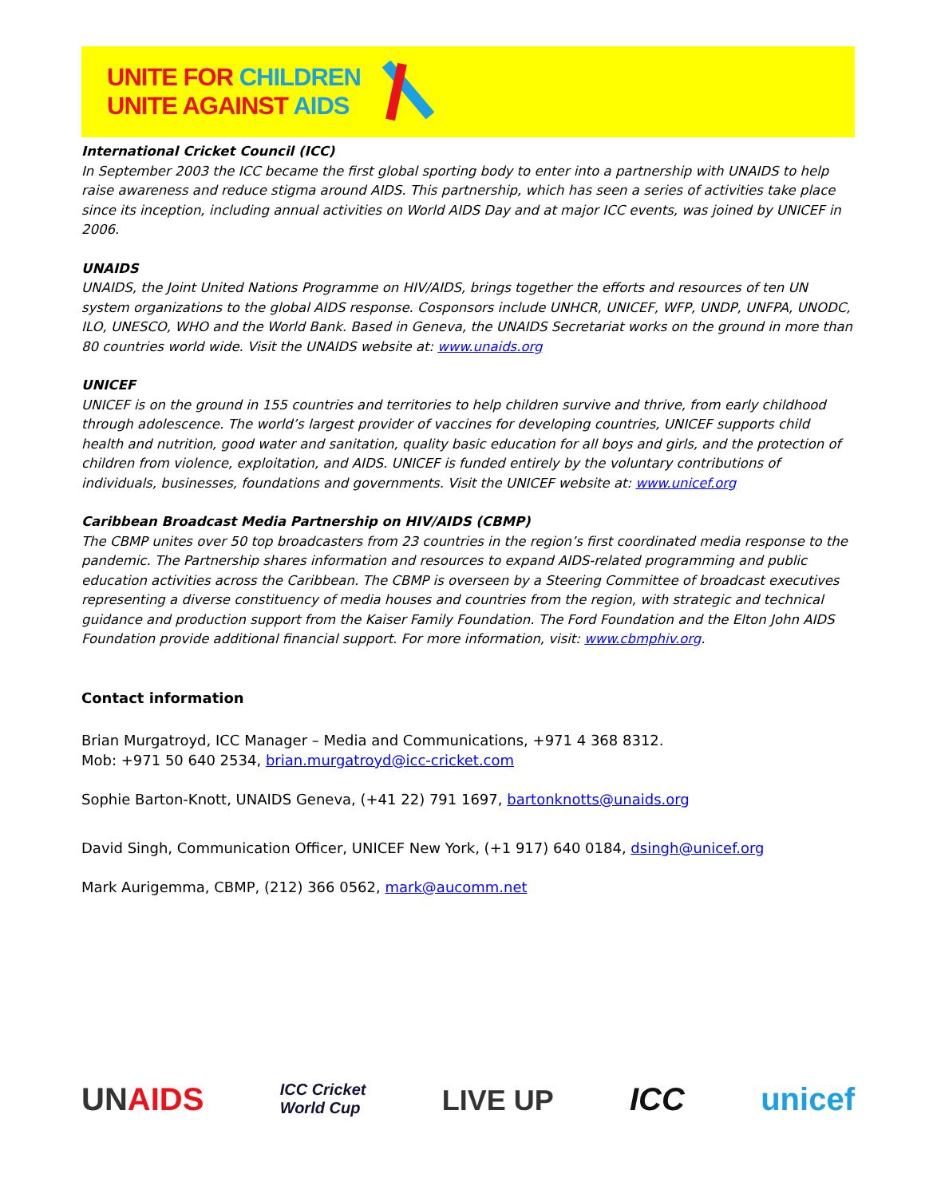UNITE FOR CHILDREN
UNITE AGAINST AIDS
International Cricket Council (ICC)
In September 2003 the ICC became the first global sporting body to enter into a partnership with UNAIDS to help raise awareness and reduce stigma around AIDS. This partnership, which has seen a series of activities take place since its inception, including annual activities on World AIDS Day and at major ICC events, was joined by UNICEF in 2006.
UNAIDS
UNAIDS, the Joint United Nations Programme on HIV/AIDS, brings together the efforts and resources of ten UN system organizations to the global AIDS response. Cosponsors include UNHCR, UNICEF, WFP, UNDP, UNFPA, UNODC, ILO, UNESCO, WHO and the World Bank. Based in Geneva, the UNAIDS Secretariat works on the ground in more than 80 countries world wide. Visit the UNAIDS website at: www.unaids.org
UNICEF
UNICEF is on the ground in 155 countries and territories to help children survive and thrive, from early childhood through adolescence. The world’s largest provider of vaccines for developing countries, UNICEF supports child health and nutrition, good water and sanitation, quality basic education for all boys and girls, and the protection of children from violence, exploitation, and AIDS. UNICEF is funded entirely by the voluntary contributions of individuals, businesses, foundations and governments. Visit the UNICEF website at: www.unicef.org
Caribbean Broadcast Media Partnership on HIV/AIDS (CBMP)
The CBMP unites over 50 top broadcasters from 23 countries in the region’s first coordinated media response to the pandemic. The Partnership shares information and resources to expand AIDS-related programming and public education activities across the Caribbean. The CBMP is overseen by a Steering Committee of broadcast executives representing a diverse constituency of media houses and countries from the region, with strategic and technical guidance and production support from the Kaiser Family Foundation. The Ford Foundation and the Elton John AIDS Foundation provide additional financial support. For more information, visit: www.cbmphiv.org.
Contact information
Brian Murgatroyd, ICC Manager – Media and Communications, +971 4 368 8312.
Mob: +971 50 640 2534, brian.murgatroyd@icc-cricket.com
Sophie Barton-Knott, UNAIDS Geneva, (+41 22) 791 1697, bartonknotts@unaids.org
David Singh, Communication Officer, UNICEF New York, (+1 917) 640 0184, dsingh@unicef.org
Mark Aurigemma, CBMP, (212) 366 0562, mark@aucomm.net
UNAIDS ICC Cricket
World Cup LIVE UP ICC unicef